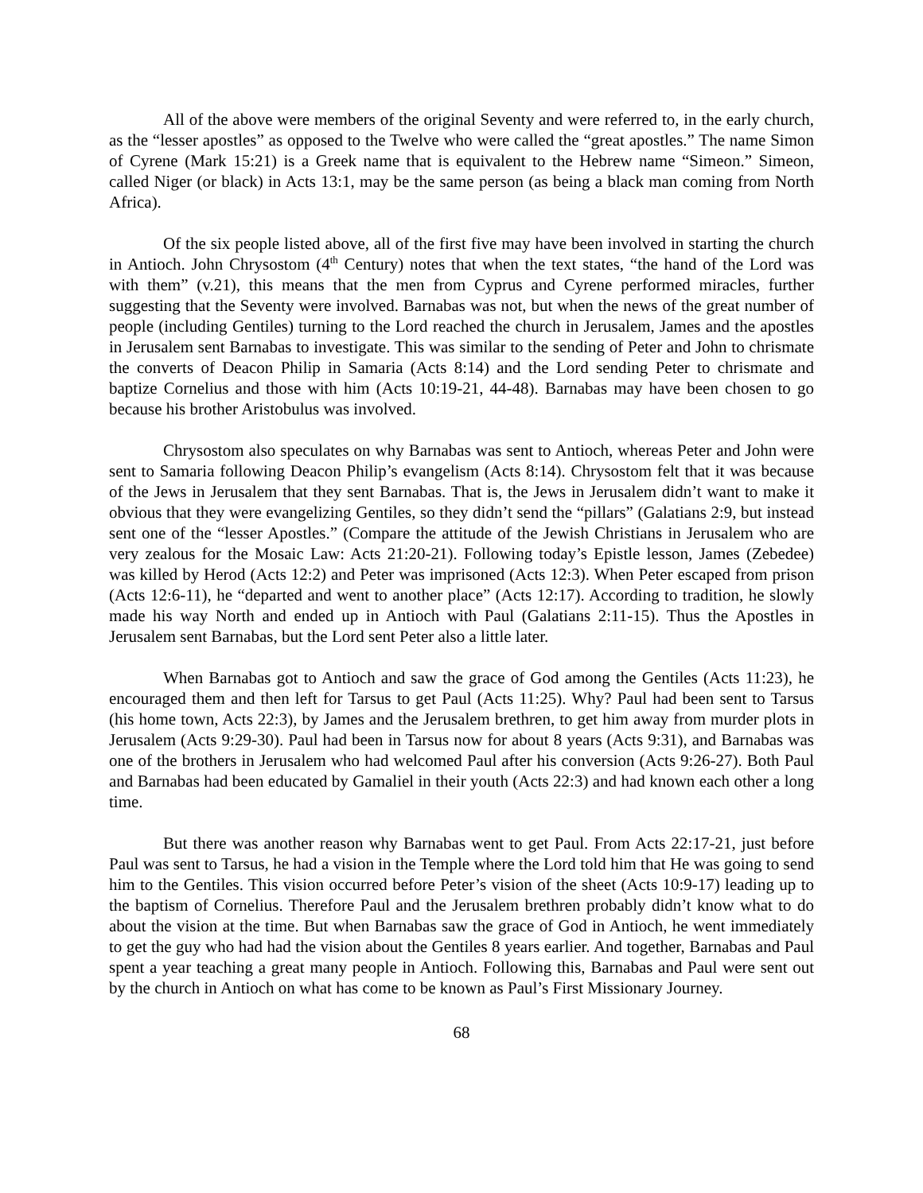All of the above were members of the original Seventy and were referred to, in the early church, as the “lesser apostles” as opposed to the Twelve who were called the “great apostles.” The name Simon of Cyrene (Mark 15:21) is a Greek name that is equivalent to the Hebrew name “Simeon.” Simeon, called Niger (or black) in Acts 13:1, may be the same person (as being a black man coming from North Africa).
Of the six people listed above, all of the first five may have been involved in starting the church in Antioch. John Chrysostom (4<sup>th</sup> Century) notes that when the text states, “the hand of the Lord was with them” (v.21), this means that the men from Cyprus and Cyrene performed miracles, further suggesting that the Seventy were involved. Barnabas was not, but when the news of the great number of people (including Gentiles) turning to the Lord reached the church in Jerusalem, James and the apostles in Jerusalem sent Barnabas to investigate. This was similar to the sending of Peter and John to chrismate the converts of Deacon Philip in Samaria (Acts 8:14) and the Lord sending Peter to chrismate and baptize Cornelius and those with him (Acts 10:19-21, 44-48). Barnabas may have been chosen to go because his brother Aristobulus was involved.
Chrysostom also speculates on why Barnabas was sent to Antioch, whereas Peter and John were sent to Samaria following Deacon Philip’s evangelism (Acts 8:14). Chrysostom felt that it was because of the Jews in Jerusalem that they sent Barnabas. That is, the Jews in Jerusalem didn’t want to make it obvious that they were evangelizing Gentiles, so they didn’t send the “pillars” (Galatians 2:9, but instead sent one of the “lesser Apostles.” (Compare the attitude of the Jewish Christians in Jerusalem who are very zealous for the Mosaic Law: Acts 21:20-21). Following today’s Epistle lesson, James (Zebedee) was killed by Herod (Acts 12:2) and Peter was imprisoned (Acts 12:3). When Peter escaped from prison (Acts 12:6-11), he “departed and went to another place” (Acts 12:17). According to tradition, he slowly made his way North and ended up in Antioch with Paul (Galatians 2:11-15). Thus the Apostles in Jerusalem sent Barnabas, but the Lord sent Peter also a little later.
When Barnabas got to Antioch and saw the grace of God among the Gentiles (Acts 11:23), he encouraged them and then left for Tarsus to get Paul (Acts 11:25). Why? Paul had been sent to Tarsus (his home town, Acts 22:3), by James and the Jerusalem brethren, to get him away from murder plots in Jerusalem (Acts 9:29-30). Paul had been in Tarsus now for about 8 years (Acts 9:31), and Barnabas was one of the brothers in Jerusalem who had welcomed Paul after his conversion (Acts 9:26-27). Both Paul and Barnabas had been educated by Gamaliel in their youth (Acts 22:3) and had known each other a long time.
But there was another reason why Barnabas went to get Paul. From Acts 22:17-21, just before Paul was sent to Tarsus, he had a vision in the Temple where the Lord told him that He was going to send him to the Gentiles. This vision occurred before Peter’s vision of the sheet (Acts 10:9-17) leading up to the baptism of Cornelius. Therefore Paul and the Jerusalem brethren probably didn’t know what to do about the vision at the time. But when Barnabas saw the grace of God in Antioch, he went immediately to get the guy who had had the vision about the Gentiles 8 years earlier. And together, Barnabas and Paul spent a year teaching a great many people in Antioch. Following this, Barnabas and Paul were sent out by the church in Antioch on what has come to be known as Paul’s First Missionary Journey.
68